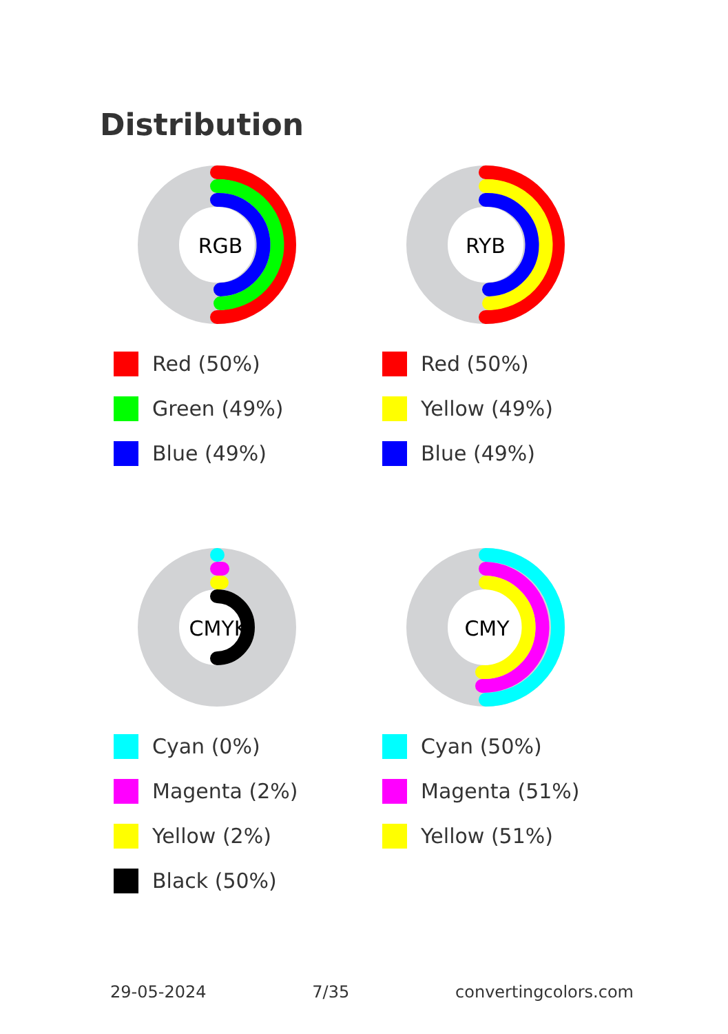Distribution
RGB
Red (50%)
Green (49%)
Blue (49%)
RYB
Red (50%)
Yellow (49%)
Blue (49%)
CMYK
Cyan (0%)
Magenta (2%)
Yellow (2%)
Black (50%)
CMY
Cyan (50%)
Magenta (51%)
Yellow (51%)
29-05-2024 7/35 convertingcolors.com